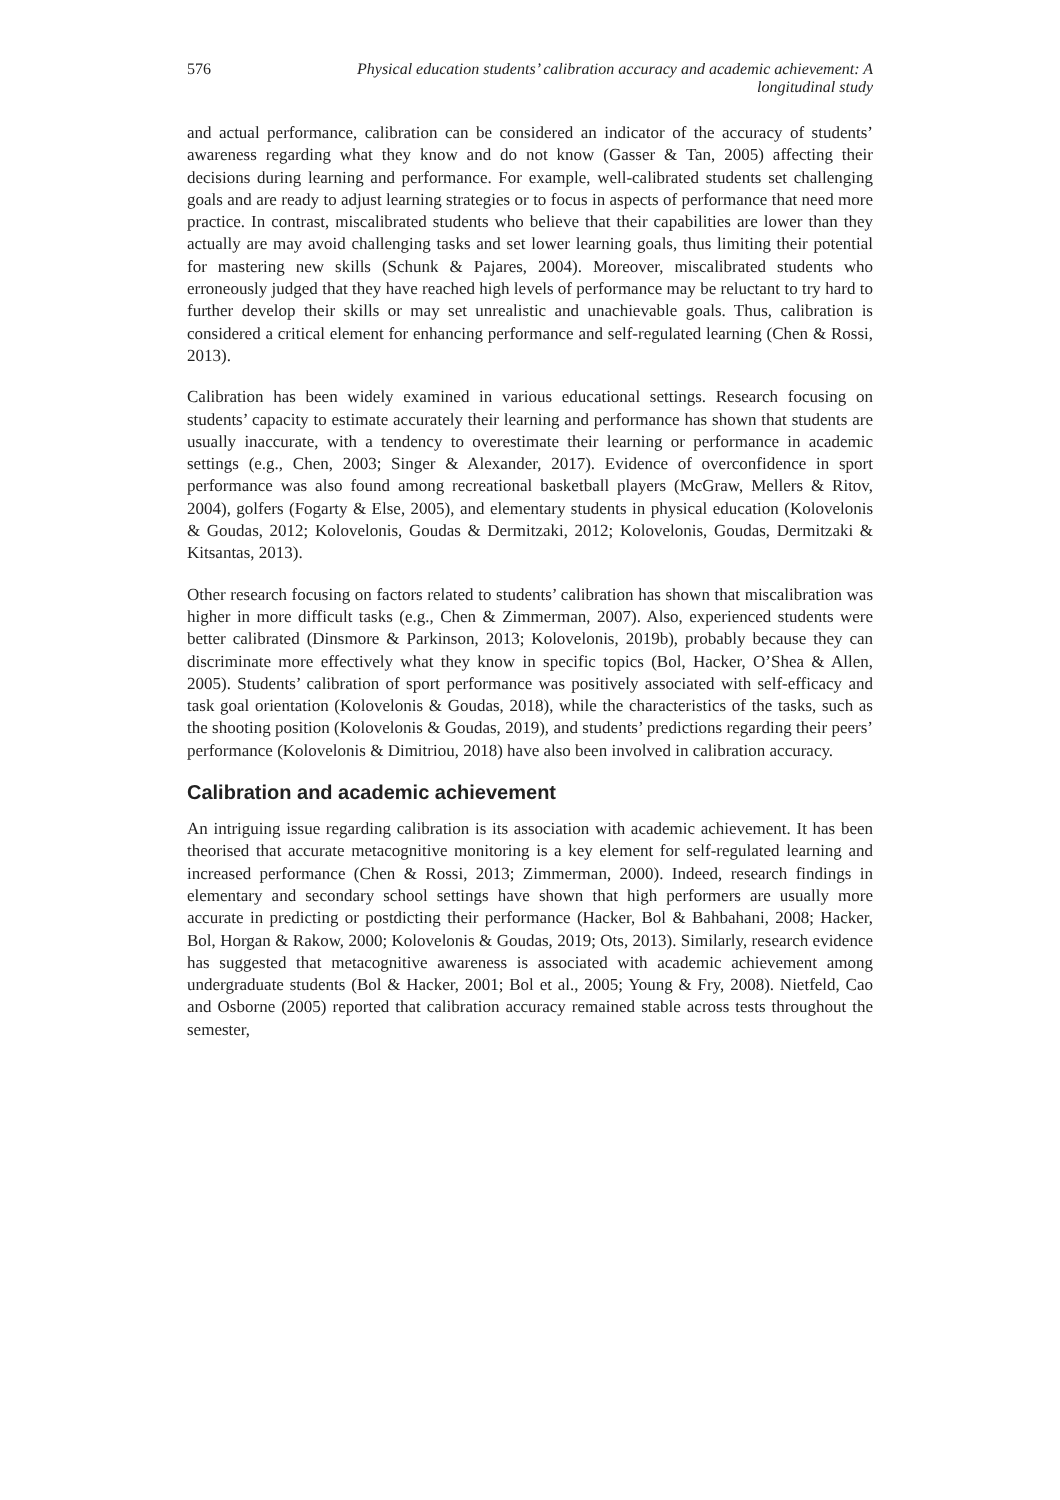576 Physical education students’ calibration accuracy and academic achievement: A longitudinal study
and actual performance, calibration can be considered an indicator of the accuracy of students’ awareness regarding what they know and do not know (Gasser & Tan, 2005) affecting their decisions during learning and performance. For example, well-calibrated students set challenging goals and are ready to adjust learning strategies or to focus in aspects of performance that need more practice. In contrast, miscalibrated students who believe that their capabilities are lower than they actually are may avoid challenging tasks and set lower learning goals, thus limiting their potential for mastering new skills (Schunk & Pajares, 2004). Moreover, miscalibrated students who erroneously judged that they have reached high levels of performance may be reluctant to try hard to further develop their skills or may set unrealistic and unachievable goals. Thus, calibration is considered a critical element for enhancing performance and self-regulated learning (Chen & Rossi, 2013).
Calibration has been widely examined in various educational settings. Research focusing on students’ capacity to estimate accurately their learning and performance has shown that students are usually inaccurate, with a tendency to overestimate their learning or performance in academic settings (e.g., Chen, 2003; Singer & Alexander, 2017). Evidence of overconfidence in sport performance was also found among recreational basketball players (McGraw, Mellers & Ritov, 2004), golfers (Fogarty & Else, 2005), and elementary students in physical education (Kolovelonis & Goudas, 2012; Kolovelonis, Goudas & Dermitzaki, 2012; Kolovelonis, Goudas, Dermitzaki & Kitsantas, 2013).
Other research focusing on factors related to students’ calibration has shown that miscalibration was higher in more difficult tasks (e.g., Chen & Zimmerman, 2007). Also, experienced students were better calibrated (Dinsmore & Parkinson, 2013; Kolovelonis, 2019b), probably because they can discriminate more effectively what they know in specific topics (Bol, Hacker, O’Shea & Allen, 2005). Students’ calibration of sport performance was positively associated with self-efficacy and task goal orientation (Kolovelonis & Goudas, 2018), while the characteristics of the tasks, such as the shooting position (Kolovelonis & Goudas, 2019), and students’ predictions regarding their peers’ performance (Kolovelonis & Dimitriou, 2018) have also been involved in calibration accuracy.
Calibration and academic achievement
An intriguing issue regarding calibration is its association with academic achievement. It has been theorised that accurate metacognitive monitoring is a key element for self-regulated learning and increased performance (Chen & Rossi, 2013; Zimmerman, 2000). Indeed, research findings in elementary and secondary school settings have shown that high performers are usually more accurate in predicting or postdicting their performance (Hacker, Bol & Bahbahani, 2008; Hacker, Bol, Horgan & Rakow, 2000; Kolovelonis & Goudas, 2019; Ots, 2013). Similarly, research evidence has suggested that metacognitive awareness is associated with academic achievement among undergraduate students (Bol & Hacker, 2001; Bol et al., 2005; Young & Fry, 2008). Nietfeld, Cao and Osborne (2005) reported that calibration accuracy remained stable across tests throughout the semester,